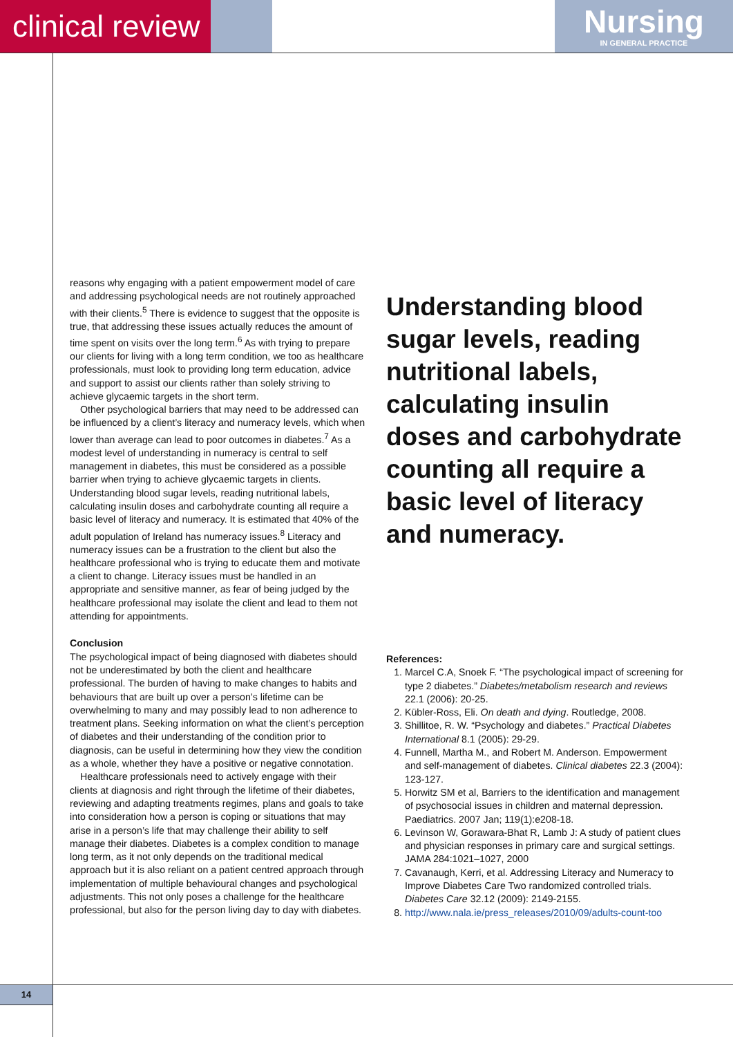clinical review
Nursing
IN GENERAL PRACTICE
reasons why engaging with a patient empowerment model of care and addressing psychological needs are not routinely approached with their clients.<sup>5</sup> There is evidence to suggest that the opposite is true, that addressing these issues actually reduces the amount of time spent on visits over the long term.<sup>6</sup> As with trying to prepare our clients for living with a long term condition, we too as healthcare professionals, must look to providing long term education, advice and support to assist our clients rather than solely striving to achieve glycaemic targets in the short term.
Other psychological barriers that may need to be addressed can be influenced by a client’s literacy and numeracy levels, which when lower than average can lead to poor outcomes in diabetes.<sup>7</sup> As a modest level of understanding in numeracy is central to self management in diabetes, this must be considered as a possible barrier when trying to achieve glycaemic targets in clients. Understanding blood sugar levels, reading nutritional labels, calculating insulin doses and carbohydrate counting all require a basic level of literacy and numeracy. It is estimated that 40% of the adult population of Ireland has numeracy issues.<sup>8</sup> Literacy and numeracy issues can be a frustration to the client but also the healthcare professional who is trying to educate them and motivate a client to change. Literacy issues must be handled in an appropriate and sensitive manner, as fear of being judged by the healthcare professional may isolate the client and lead to them not attending for appointments.
Conclusion
The psychological impact of being diagnosed with diabetes should not be underestimated by both the client and healthcare professional. The burden of having to make changes to habits and behaviours that are built up over a person’s lifetime can be overwhelming to many and may possibly lead to non adherence to treatment plans. Seeking information on what the client’s perception of diabetes and their understanding of the condition prior to diagnosis, can be useful in determining how they view the condition as a whole, whether they have a positive or negative connotation.
Healthcare professionals need to actively engage with their clients at diagnosis and right through the lifetime of their diabetes, reviewing and adapting treatments regimes, plans and goals to take into consideration how a person is coping or situations that may arise in a person’s life that may challenge their ability to self manage their diabetes. Diabetes is a complex condition to manage long term, as it not only depends on the traditional medical approach but it is also reliant on a patient centred approach through implementation of multiple behavioural changes and psychological adjustments. This not only poses a challenge for the healthcare professional, but also for the person living day to day with diabetes.
Understanding blood sugar levels, reading nutritional labels, calculating insulin doses and carbohydrate counting all require a basic level of literacy and numeracy.
References:
1. Marcel C.A, Snoek F. “The psychological impact of screening for type 2 diabetes.” Diabetes/metabolism research and reviews 22.1 (2006): 20-25.
2. Kübler-Ross, Eli. On death and dying. Routledge, 2008.
3. Shillitoe, R. W. “Psychology and diabetes.” Practical Diabetes International 8.1 (2005): 29-29.
4. Funnell, Martha M., and Robert M. Anderson. Empowerment and self-management of diabetes. Clinical diabetes 22.3 (2004): 123-127.
5. Horwitz SM et al, Barriers to the identification and management of psychosocial issues in children and maternal depression. Paediatrics. 2007 Jan; 119(1):e208-18.
6. Levinson W, Gorawara-Bhat R, Lamb J: A study of patient clues and physician responses in primary care and surgical settings. JAMA 284:1021–1027, 2000
7. Cavanaugh, Kerri, et al. Addressing Literacy and Numeracy to Improve Diabetes Care Two randomized controlled trials. Diabetes Care 32.12 (2009): 2149-2155.
8. http://www.nala.ie/press_releases/2010/09/adults-count-too
14